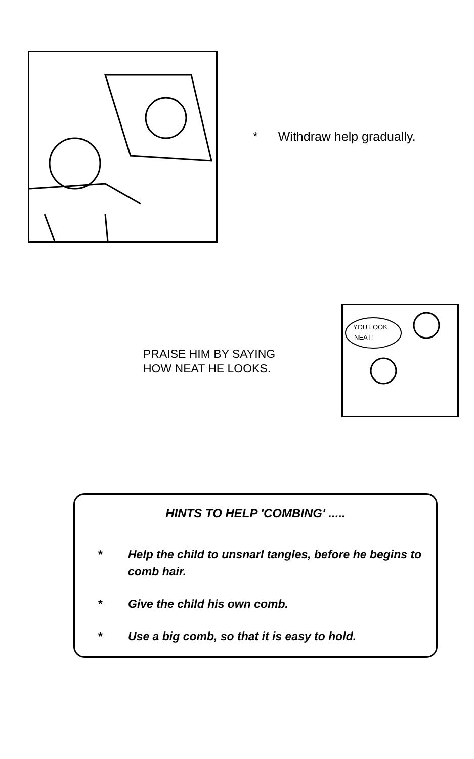* Withdraw help gradually.
PRAISE HIM BY SAYING
HOW NEAT HE LOOKS.
YOU LOOK
NEAT!
HINTS TO HELP 'COMBING' .....
* Help the child to unsnarl tangles, before he begins to comb hair.
* Give the child his own comb.
* Use a big comb, so that it is easy to hold.